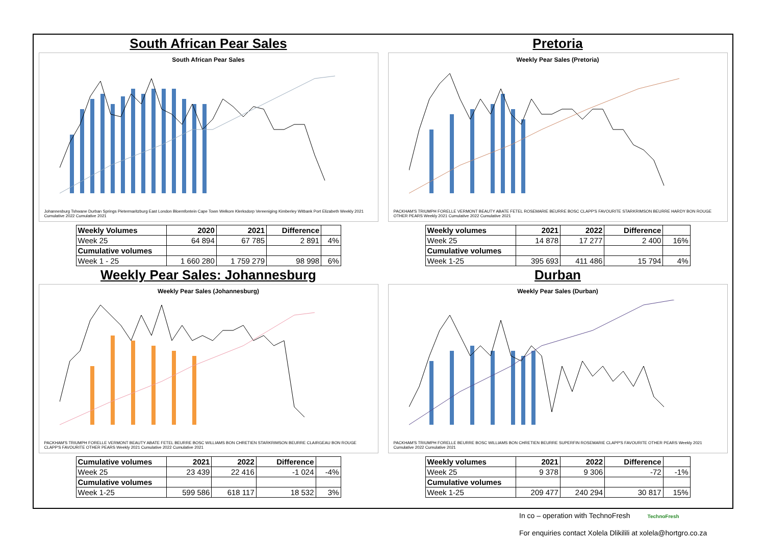South African Pear Sales
South African Pear Sales
Johannesburg Tshwane Durban Springs Pietermaritzburg East London Bloemfontein Cape Town Welkom Klerksdorp Vereeniging Kimberley Witbank Port Elizabeth Weekly 2021 Cumulative 2022 Cumulative 2021
| Weekly Volumes | 2020 | 2021 | Difference | |
| --- | --- | --- | --- | --- |
| Week 25 | 64 894 | 67 785 | 2 891 | 4% |
| Cumulative volumes | | | | |
| Week 1 - 25 | 1 660 280 | 1 759 279 | 98 998 | 6% |
Pretoria
Weekly Pear Sales (Pretoria)
PACKHAM'S TRIUMPH FORELLE VERMONT BEAUTY ABATE FETEL ROSEMARIE BEURRE BOSC CLAPP'S FAVOURITE STARKRIMSON BEURRE HARDY BON ROUGE OTHER PEARS Weekly 2021 Cumulative 2022 Cumulative 2021
| Weekly volumes | 2021 | 2022 | Difference | |
| --- | --- | --- | --- | --- |
| Week 25 | 14 878 | 17 277 | 2 400 | 16% |
| Cumulative volumes | | | | |
| Week 1-25 | 395 693 | 411 486 | 15 794 | 4% |
Weekly Pear Sales: Johannesburg
Weekly Pear Sales (Johannesburg)
PACKHAM'S TRIUMPH FORELLE VERMONT BEAUTY ABATE FETEL BEURRE BOSC WILLIAMS BON CHRETIEN STARKRIMSON BEURRE CLAIRGEAU BON ROUGE CLAPP'S FAVOURITE OTHER PEARS Weekly 2021 Cumulative 2022 Cumulative 2021
| Cumulative volumes | 2021 | 2022 | Difference | |
| --- | --- | --- | --- | --- |
| Week 25 | 23 439 | 22 416 | -1 024 | -4% |
| Cumulative volumes | | | | |
| Week 1-25 | 599 586 | 618 117 | 18 532 | 3% |
Durban
Weekly Pear Sales (Durban)
PACKHAM'S TRIUMPH FORELLE BEURRE BOSC WILLIAMS BON CHRETIEN BEURRE SUPERFIN ROSEMARIE CLAPP'S FAVOURITE OTHER PEARS Weekly 2021 Cumulative 2022 Cumulative 2021
| Weekly volumes | 2021 | 2022 | Difference | |
| --- | --- | --- | --- | --- |
| Week 25 | 9 378 | 9 306 | -72 | -1% |
| Cumulative volumes | | | | |
| Week 1-25 | 209 477 | 240 294 | 30 817 | 15% |
In co – operation with TechnoFresh TechnoFresh
For enquiries contact Xolela Dlikilili at xolela@hortgro.co.za